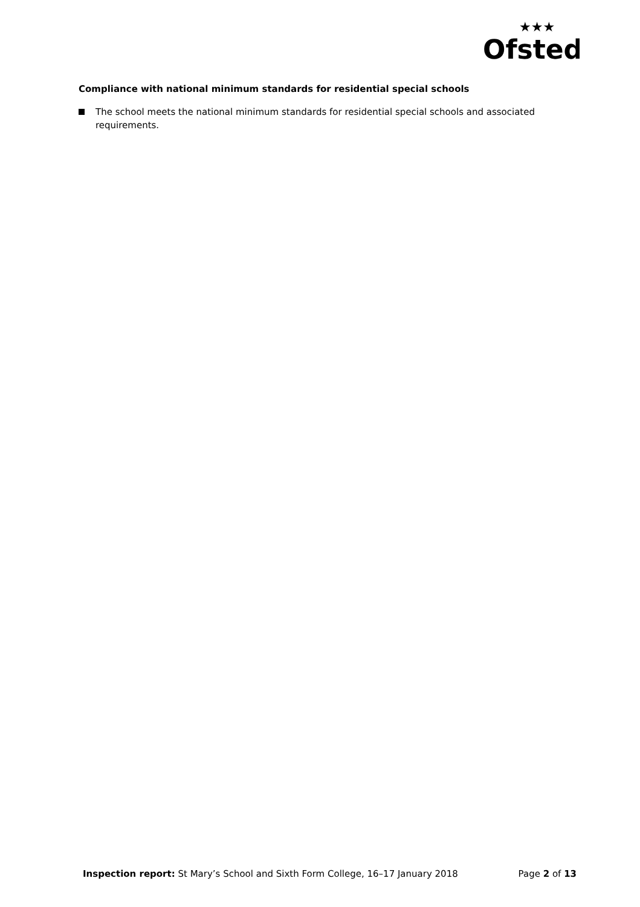Ofsted
★★★
Compliance with national minimum standards for residential special schools
The school meets the national minimum standards for residential special schools and associated requirements.
Inspection report: St Mary’s School and Sixth Form College, 16–17 January 2018 Page 2 of 13